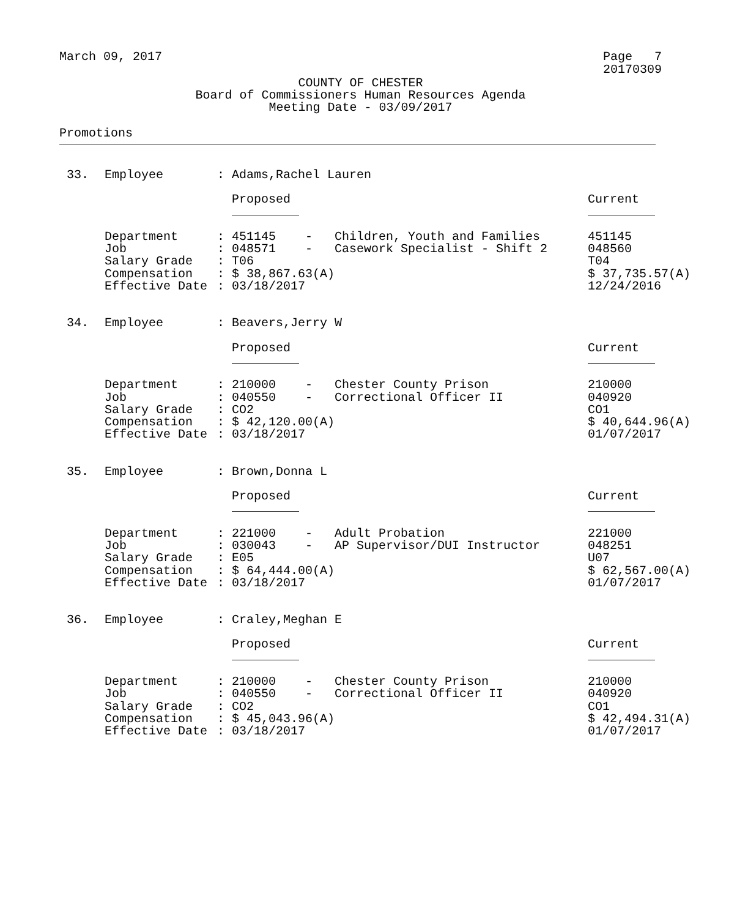March 09, 2017 Page 7
20170309
COUNTY OF CHESTER
Board of Commissioners Human Resources Agenda
Meeting Date - 03/09/2017
Promotions
| 33. | Employee | : | Adams,Rachel Lauren | | | |
| | | | Proposed | | | Current |
| | Department | : | 451145 | - | Children, Youth and Families | 451145 |
| | Job | : | 048571 | - | Casework Specialist - Shift 2 | 048560 |
| | Salary Grade | : | T06 | | | T04 |
| | Compensation | : | $ 38,867.63(A) | | | $ 37,735.57(A) |
| | Effective Date | : | 03/18/2017 | | | 12/24/2016 |
| 34. | Employee | : | Beavers,Jerry W | | | |
| | | | Proposed | | | Current |
| | Department | : | 210000 | - | Chester County Prison | 210000 |
| | Job | : | 040550 | - | Correctional Officer II | 040920 |
| | Salary Grade | : | CO2 | | | CO1 |
| | Compensation | : | $ 42,120.00(A) | | | $ 40,644.96(A) |
| | Effective Date | : | 03/18/2017 | | | 01/07/2017 |
| 35. | Employee | : | Brown,Donna L | | | |
| | | | Proposed | | | Current |
| | Department | : | 221000 | - | Adult Probation | 221000 |
| | Job | : | 030043 | - | AP Supervisor/DUI Instructor | 048251 |
| | Salary Grade | : | E05 | | | U07 |
| | Compensation | : | $ 64,444.00(A) | | | $ 62,567.00(A) |
| | Effective Date | : | 03/18/2017 | | | 01/07/2017 |
| 36. | Employee | : | Craley,Meghan E | | | |
| | | | Proposed | | | Current |
| | Department | : | 210000 | - | Chester County Prison | 210000 |
| | Job | : | 040550 | - | Correctional Officer II | 040920 |
| | Salary Grade | : | CO2 | | | CO1 |
| | Compensation | : | $ 45,043.96(A) | | | $ 42,494.31(A) |
| | Effective Date | : | 03/18/2017 | | | 01/07/2017 |